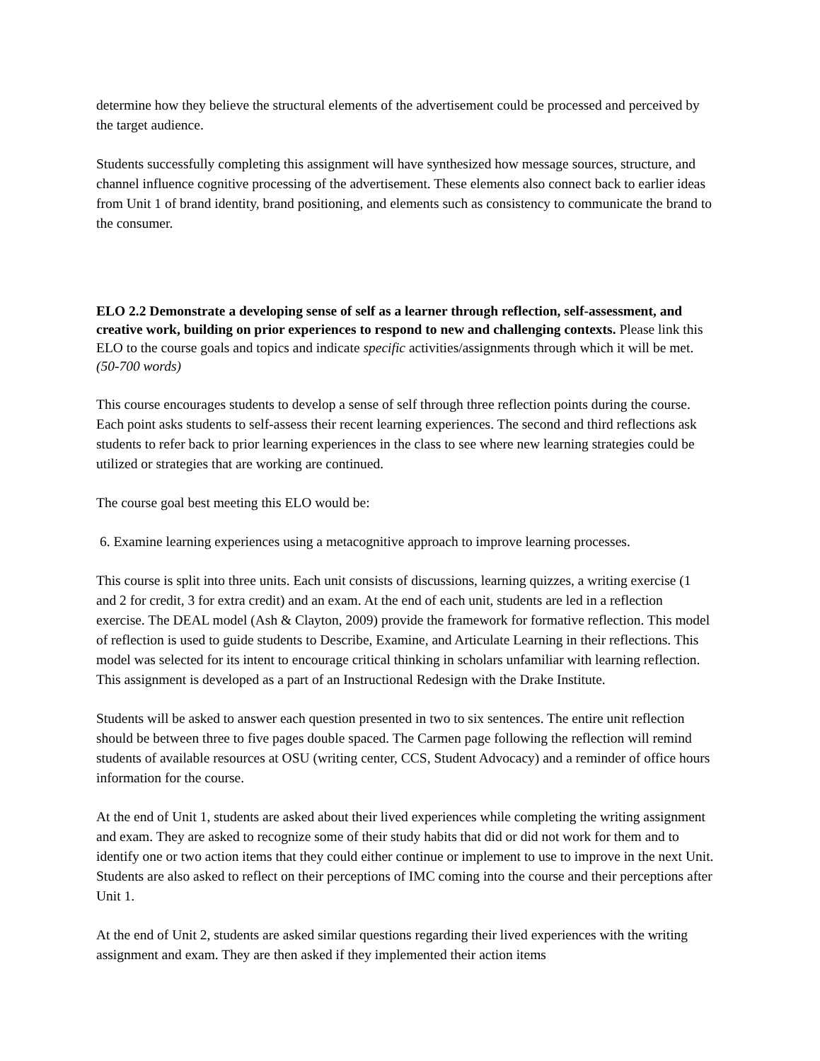determine how they believe the structural elements of the advertisement could be processed and perceived by the target audience.
Students successfully completing this assignment will have synthesized how message sources, structure, and channel influence cognitive processing of the advertisement. These elements also connect back to earlier ideas from Unit 1 of brand identity, brand positioning, and elements such as consistency to communicate the brand to the consumer.
ELO 2.2 Demonstrate a developing sense of self as a learner through reflection, self-assessment, and creative work, building on prior experiences to respond to new and challenging contexts. Please link this ELO to the course goals and topics and indicate specific activities/assignments through which it will be met. (50-700 words)
This course encourages students to develop a sense of self through three reflection points during the course. Each point asks students to self-assess their recent learning experiences. The second and third reflections ask students to refer back to prior learning experiences in the class to see where new learning strategies could be utilized or strategies that are working are continued.
The course goal best meeting this ELO would be:
6. Examine learning experiences using a metacognitive approach to improve learning processes.
This course is split into three units. Each unit consists of discussions, learning quizzes, a writing exercise (1 and 2 for credit, 3 for extra credit) and an exam. At the end of each unit, students are led in a reflection exercise. The DEAL model (Ash & Clayton, 2009) provide the framework for formative reflection. This model of reflection is used to guide students to Describe, Examine, and Articulate Learning in their reflections. This model was selected for its intent to encourage critical thinking in scholars unfamiliar with learning reflection. This assignment is developed as a part of an Instructional Redesign with the Drake Institute.
Students will be asked to answer each question presented in two to six sentences. The entire unit reflection should be between three to five pages double spaced. The Carmen page following the reflection will remind students of available resources at OSU (writing center, CCS, Student Advocacy) and a reminder of office hours information for the course.
At the end of Unit 1, students are asked about their lived experiences while completing the writing assignment and exam. They are asked to recognize some of their study habits that did or did not work for them and to identify one or two action items that they could either continue or implement to use to improve in the next Unit. Students are also asked to reflect on their perceptions of IMC coming into the course and their perceptions after Unit 1.
At the end of Unit 2, students are asked similar questions regarding their lived experiences with the writing assignment and exam. They are then asked if they implemented their action items